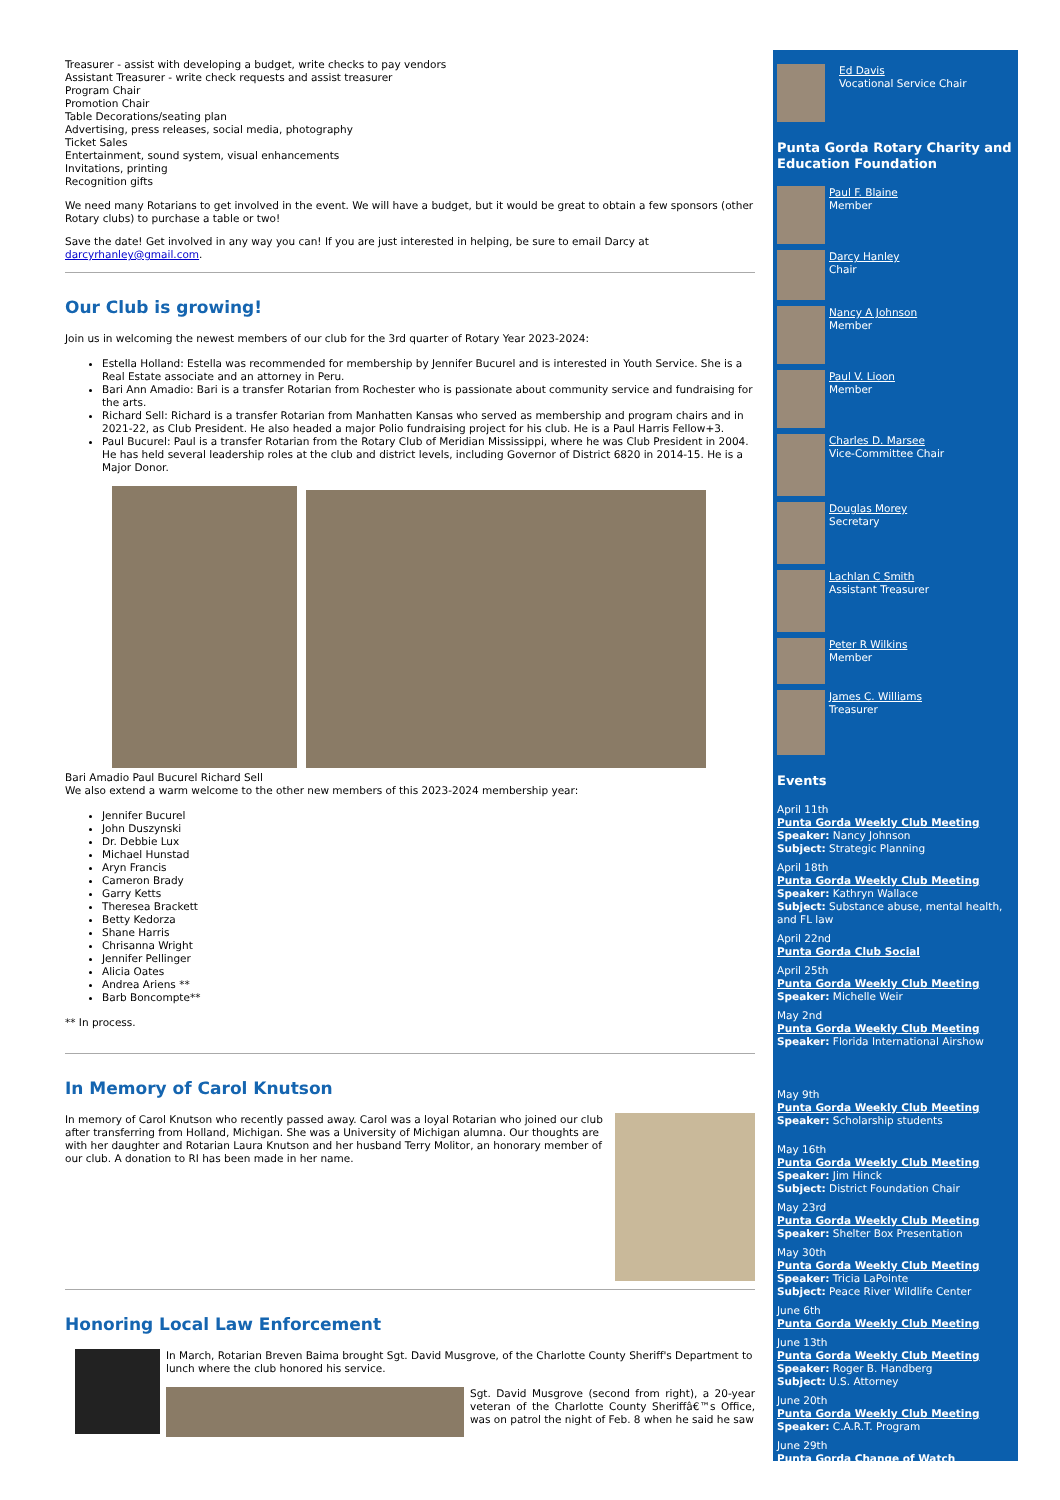Treasurer - assist with developing a budget, write checks to pay vendors
Assistant Treasurer - write check requests and assist treasurer
Program Chair
Promotion Chair
Table Decorations/seating plan
Advertising, press releases, social media, photography
Ticket Sales
Entertainment, sound system, visual enhancements
Invitations, printing
Recognition gifts
We need many Rotarians to get involved in the event. We will have a budget, but it would be great to obtain a few sponsors (other Rotary clubs) to purchase a table or two!
Save the date! Get involved in any way you can! If you are just interested in helping, be sure to email Darcy at darcyrhanley@gmail.com.
Our Club is growing!
Join us in welcoming the newest members of our club for the 3rd quarter of Rotary Year 2023-2024:
Estella Holland: Estella was recommended for membership by Jennifer Bucurel and is interested in Youth Service. She is a Real Estate associate and an attorney in Peru.
Bari Ann Amadio: Bari is a transfer Rotarian from Rochester who is passionate about community service and fundraising for the arts.
Richard Sell: Richard is a transfer Rotarian from Manhatten Kansas who served as membership and program chairs and in 2021-22, as Club President. He also headed a major Polio fundraising project for his club. He is a Paul Harris Fellow+3.
Paul Bucurel: Paul is a transfer Rotarian from the Rotary Club of Meridian Mississippi, where he was Club President in 2004. He has held several leadership roles at the club and district levels, including Governor of District 6820 in 2014-15. He is a Major Donor.
Bari Amadio Paul Bucurel Richard Sell
We also extend a warm welcome to the other new members of this 2023-2024 membership year:
Jennifer Bucurel
John Duszynski
Dr. Debbie Lux
Michael Hunstad
Aryn Francis
Cameron Brady
Garry Ketts
Theresea Brackett
Betty Kedorza
Shane Harris
Chrisanna Wright
Jennifer Pellinger
Alicia Oates
Andrea Ariens **
Barb Boncompte**
** In process.
In Memory of Carol Knutson
In memory of Carol Knutson who recently passed away. Carol was a loyal Rotarian who joined our club after transferring from Holland, Michigan. She was a University of Michigan alumna. Our thoughts are with her daughter and Rotarian Laura Knutson and her husband Terry Molitor, an honorary member of our club. A donation to RI has been made in her name.
Honoring Local Law Enforcement
In March, Rotarian Breven Baima brought Sgt. David Musgrove, of the Charlotte County Sheriff's Department to lunch where the club honored his service.
Sgt. David Musgrove (second from right), a 20-year veteran of the Charlotte County Sheriffâ€™s Office, was on patrol the night of Feb. 8 when he said he saw
Ed Davis
Vocational Service Chair
Punta Gorda Rotary Charity and Education Foundation
Paul F. Blaine
Member
Darcy Hanley
Chair
Nancy A Johnson
Member
Paul V. Lioon
Member
Charles D. Marsee
Vice-Committee Chair
Douglas Morey
Secretary
Lachlan C Smith
Assistant Treasurer
Peter R Wilkins
Member
James C. Williams
Treasurer
Events
April 11th
Punta Gorda Weekly Club Meeting
Speaker: Nancy Johnson
Subject: Strategic Planning
April 18th
Punta Gorda Weekly Club Meeting
Speaker: Kathryn Wallace
Subject: Substance abuse, mental health, and FL law
April 22nd
Punta Gorda Club Social
April 25th
Punta Gorda Weekly Club Meeting
Speaker: Michelle Weir
May 2nd
Punta Gorda Weekly Club Meeting
Speaker: Florida International Airshow
May 9th
Punta Gorda Weekly Club Meeting
Speaker: Scholarship students
May 16th
Punta Gorda Weekly Club Meeting
Speaker: Jim Hinck
Subject: District Foundation Chair
May 23rd
Punta Gorda Weekly Club Meeting
Speaker: Shelter Box Presentation
May 30th
Punta Gorda Weekly Club Meeting
Speaker: Tricia LaPointe
Subject: Peace River Wildlife Center
June 6th
Punta Gorda Weekly Club Meeting
June 13th
Punta Gorda Weekly Club Meeting
Speaker: Roger B. Handberg
Subject: U.S. Attorney
June 20th
Punta Gorda Weekly Club Meeting
Speaker: C.A.R.T. Program
June 29th
Punta Gorda Change of Watch